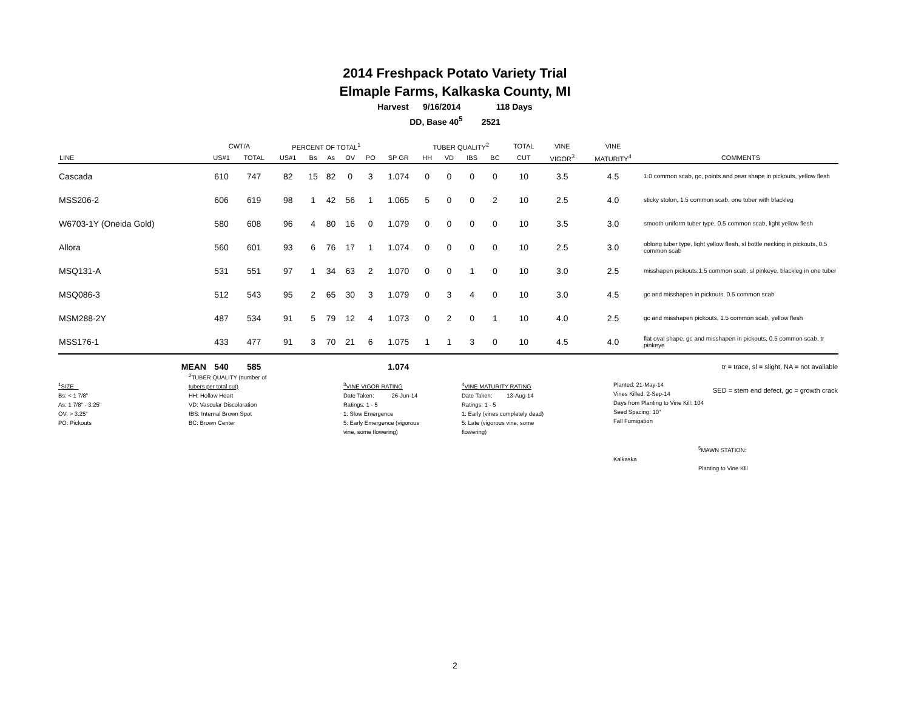2014 Freshpack Potato Variety Trial
Elmaple Farms, Kalkaska County, MI
Harvest 9/16/2014 118 Days
DD, Base 40<sup>5</sup> 2521
| | CWT/A | | PERCENT OF TOTAL<sup>1</sup> | | | | | | TUBER QUALITY<sup>2</sup> | | | | TOTAL | VINE | VINE | |
| --- | --- | --- | --- | --- | --- | --- | --- | --- | --- | --- | --- | --- | --- | --- | --- | --- |
| LINE | US#1 | TOTAL | US#1 | Bs | As | OV | PO | SP GR | HH | VD | IBS | BC | CUT | VIGOR<sup>3</sup> | MATURITY<sup>4</sup> | COMMENTS |
| Cascada | 610 | 747 | 82 | 15 | 82 | 0 | 3 | 1.074 | 0 | 0 | 0 | 0 | 10 | 3.5 | 4.5 | 1.0 common scab, gc, points and pear shape in pickouts, yellow flesh |
| MSS206-2 | 606 | 619 | 98 | 1 | 42 | 56 | 1 | 1.065 | 5 | 0 | 0 | 2 | 10 | 2.5 | 4.0 | sticky stolon, 1.5 common scab, one tuber with blackleg |
| W6703-1Y (Oneida Gold) | 580 | 608 | 96 | 4 | 80 | 16 | 0 | 1.079 | 0 | 0 | 0 | 0 | 10 | 3.5 | 3.0 | smooth uniform tuber type, 0.5 common scab, light yellow flesh |
| Allora | 560 | 601 | 93 | 6 | 76 | 17 | 1 | 1.074 | 0 | 0 | 0 | 0 | 10 | 2.5 | 3.0 | oblong tuber type, light yellow flesh, sl bottle necking in pickouts, 0.5 common scab |
| MSQ131-A | 531 | 551 | 97 | 1 | 34 | 63 | 2 | 1.070 | 0 | 0 | 1 | 0 | 10 | 3.0 | 2.5 | misshapen pickouts,1.5 common scab, sl pinkeye, blackleg in one tuber |
| MSQ086-3 | 512 | 543 | 95 | 2 | 65 | 30 | 3 | 1.079 | 0 | 3 | 4 | 0 | 10 | 3.0 | 4.5 | gc and misshapen in pickouts, 0.5 common scab |
| MSM288-2Y | 487 | 534 | 91 | 5 | 79 | 12 | 4 | 1.073 | 0 | 2 | 0 | 1 | 10 | 4.0 | 2.5 | gc and misshapen pickouts, 1.5 common scab, yellow flesh |
| MSS176-1 | 433 | 477 | 91 | 3 | 70 | 21 | 6 | 1.075 | 1 | 1 | 3 | 0 | 10 | 4.5 | 4.0 | flat oval shape, gc and misshapen in pickouts, 0.5 common scab, tr pinkeye |
| MEAN | 540 | 585 | | | | | | 1.074 | | | | | | | | tr = trace, sl = slight, NA = not available |
| | | | | | | | | | | | | | | | | SED = stem end defect, gc = growth crack |
<sup>1</sup> SIZE
Bs: < 1 7/8"
As: 1 7/8" - 3.25"
OV: > 3.25"
PO: Pickouts
<sup>2</sup> TUBER QUALITY (number of
tubers per total cut)
HH: Hollow Heart
VD: Vascular Discoloration
IBS: Internal Brown Spot
BC: Brown Center
<sup>3</sup> VINE VIGOR RATING
Date Taken: 26-Jun-14
Ratings: 1 - 5
1: Slow Emergence
5: Early Emergence (vigorous
vine, some flowering)
<sup>4</sup> VINE MATURITY RATING
Date Taken: 13-Aug-14
Ratings: 1 - 5
1: Early (vines completely dead)
5: Late (vigorous vine, some
flowering)
Planted: 21-May-14
Vines Killed: 2-Sep-14
Days from Planting to Vine Kill: 104
Seed Spacing: 10"
Fall Fumigation
<sup>5</sup> MAWN STATION: Kalkaska
Planting to Vine Kill
2